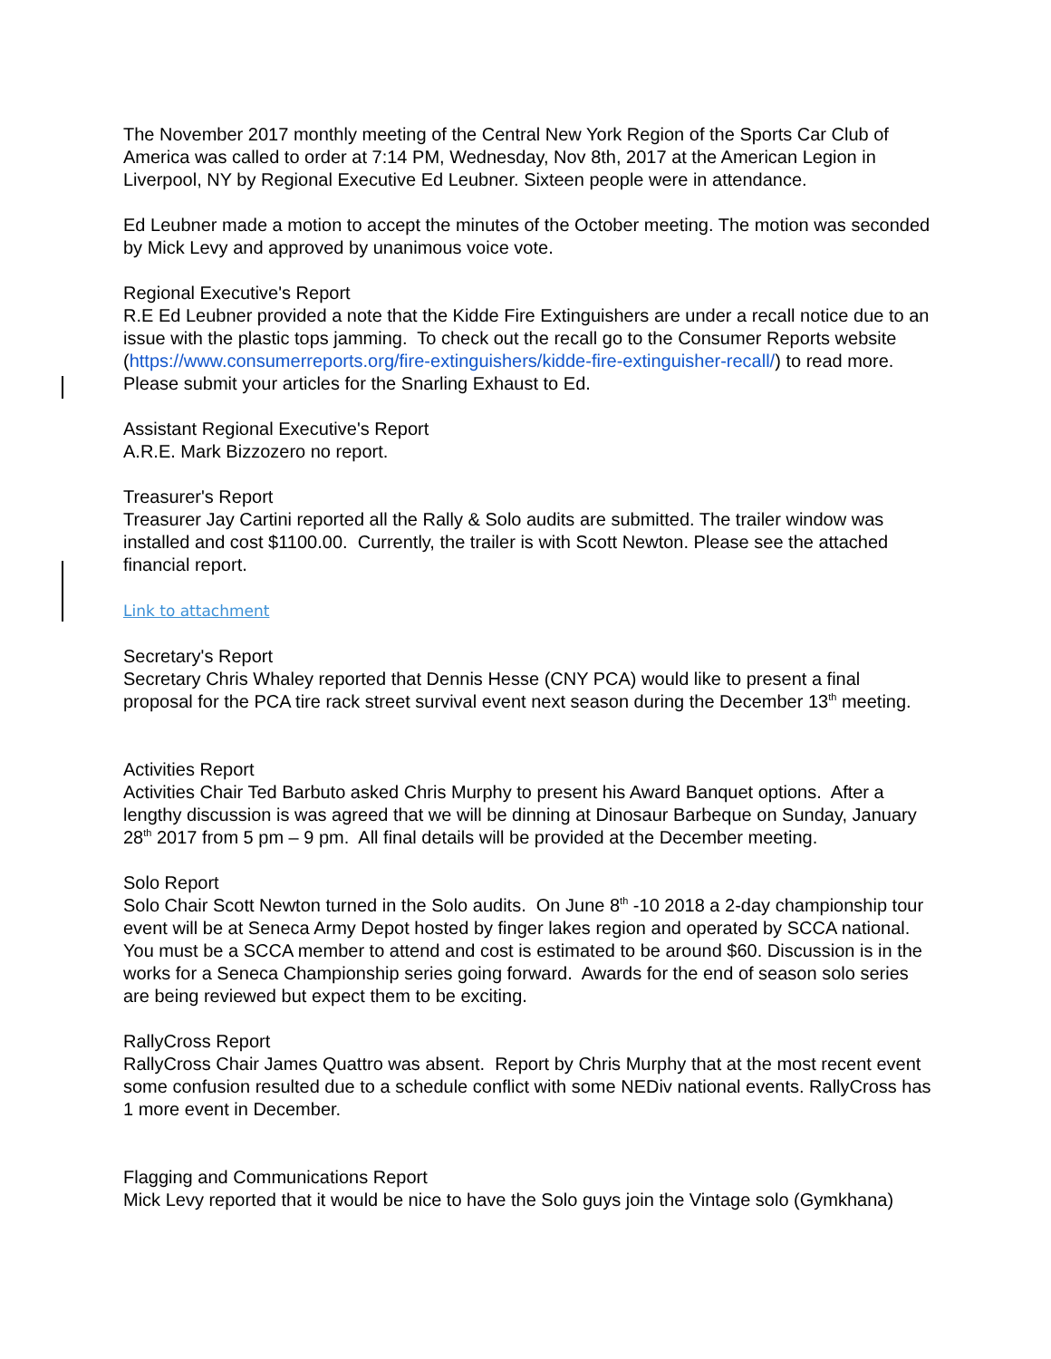The November 2017 monthly meeting of the Central New York Region of the Sports Car Club of America was called to order at 7:14 PM, Wednesday, Nov 8th, 2017 at the American Legion in Liverpool, NY by Regional Executive Ed Leubner. Sixteen people were in attendance.
Ed Leubner made a motion to accept the minutes of the October meeting. The motion was seconded by Mick Levy and approved by unanimous voice vote.
Regional Executive's Report
R.E Ed Leubner provided a note that the Kidde Fire Extinguishers are under a recall notice due to an issue with the plastic tops jamming. To check out the recall go to the Consumer Reports website (https://www.consumerreports.org/fire-extinguishers/kidde-fire-extinguisher-recall/) to read more. Please submit your articles for the Snarling Exhaust to Ed.
Assistant Regional Executive's Report
A.R.E. Mark Bizzozero no report.
Treasurer's Report
Treasurer Jay Cartini reported all the Rally & Solo audits are submitted. The trailer window was installed and cost $1100.00. Currently, the trailer is with Scott Newton. Please see the attached financial report.
Link to attachment
Secretary's Report
Secretary Chris Whaley reported that Dennis Hesse (CNY PCA) would like to present a final proposal for the PCA tire rack street survival event next season during the December 13<sup>th</sup> meeting.
Activities Report
Activities Chair Ted Barbuto asked Chris Murphy to present his Award Banquet options. After a lengthy discussion is was agreed that we will be dinning at Dinosaur Barbeque on Sunday, January 28<sup>th</sup> 2017 from 5 pm – 9 pm. All final details will be provided at the December meeting.
Solo Report
Solo Chair Scott Newton turned in the Solo audits. On June 8<sup>th</sup> -10 2018 a 2-day championship tour event will be at Seneca Army Depot hosted by finger lakes region and operated by SCCA national. You must be a SCCA member to attend and cost is estimated to be around $60. Discussion is in the works for a Seneca Championship series going forward. Awards for the end of season solo series are being reviewed but expect them to be exciting.
RallyCross Report
RallyCross Chair James Quattro was absent. Report by Chris Murphy that at the most recent event some confusion resulted due to a schedule conflict with some NEDiv national events. RallyCross has 1 more event in December.
Flagging and Communications Report
Mick Levy reported that it would be nice to have the Solo guys join the Vintage solo (Gymkhana)